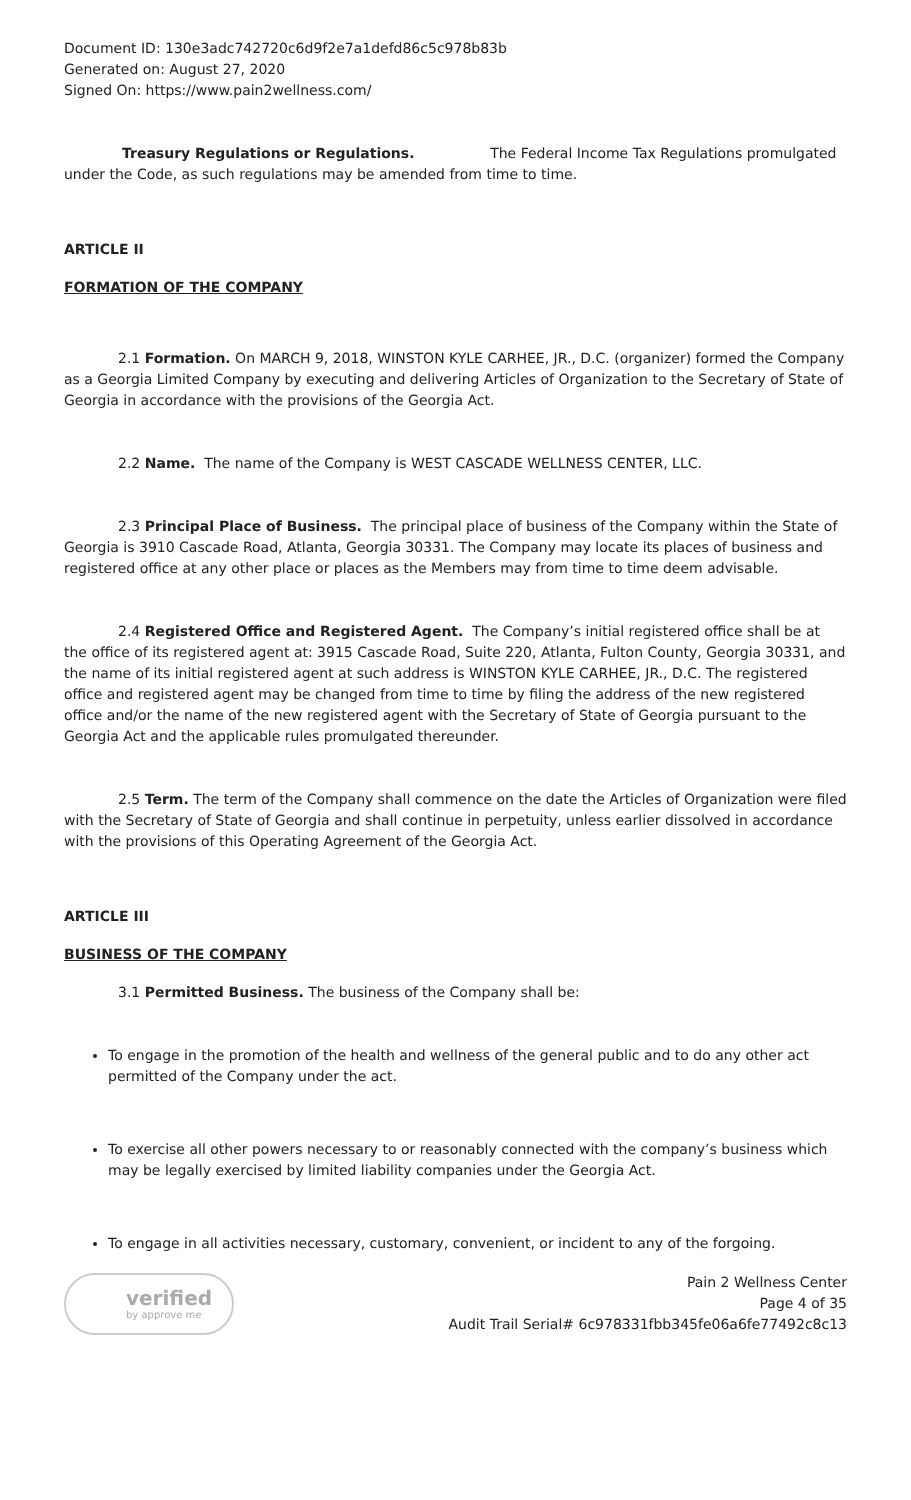Document ID: 130e3adc742720c6d9f2e7a1defd86c5c978b83b
Generated on: August 27, 2020
Signed On: https://www.pain2wellness.com/
Treasury Regulations or Regulations. The Federal Income Tax Regulations promulgated under the Code, as such regulations may be amended from time to time.
ARTICLE II
FORMATION OF THE COMPANY
2.1 Formation. On MARCH 9, 2018, WINSTON KYLE CARHEE, JR., D.C. (organizer) formed the Company as a Georgia Limited Company by executing and delivering Articles of Organization to the Secretary of State of Georgia in accordance with the provisions of the Georgia Act.
2.2 Name. The name of the Company is WEST CASCADE WELLNESS CENTER, LLC.
2.3 Principal Place of Business. The principal place of business of the Company within the State of Georgia is 3910 Cascade Road, Atlanta, Georgia 30331. The Company may locate its places of business and registered office at any other place or places as the Members may from time to time deem advisable.
2.4 Registered Office and Registered Agent. The Company’s initial registered office shall be at the office of its registered agent at: 3915 Cascade Road, Suite 220, Atlanta, Fulton County, Georgia 30331, and the name of its initial registered agent at such address is WINSTON KYLE CARHEE, JR., D.C. The registered office and registered agent may be changed from time to time by filing the address of the new registered office and/or the name of the new registered agent with the Secretary of State of Georgia pursuant to the Georgia Act and the applicable rules promulgated thereunder.
2.5 Term. The term of the Company shall commence on the date the Articles of Organization were filed with the Secretary of State of Georgia and shall continue in perpetuity, unless earlier dissolved in accordance with the provisions of this Operating Agreement of the Georgia Act.
ARTICLE III
BUSINESS OF THE COMPANY
3.1 Permitted Business. The business of the Company shall be:
To engage in the promotion of the health and wellness of the general public and to do any other act permitted of the Company under the act.
To exercise all other powers necessary to or reasonably connected with the company’s business which may be legally exercised by limited liability companies under the Georgia Act.
To engage in all activities necessary, customary, convenient, or incident to any of the forgoing.
verified
by approve me
Pain 2 Wellness Center
Page 4 of 35
Audit Trail Serial# 6c978331fbb345fe06a6fe77492c8c13